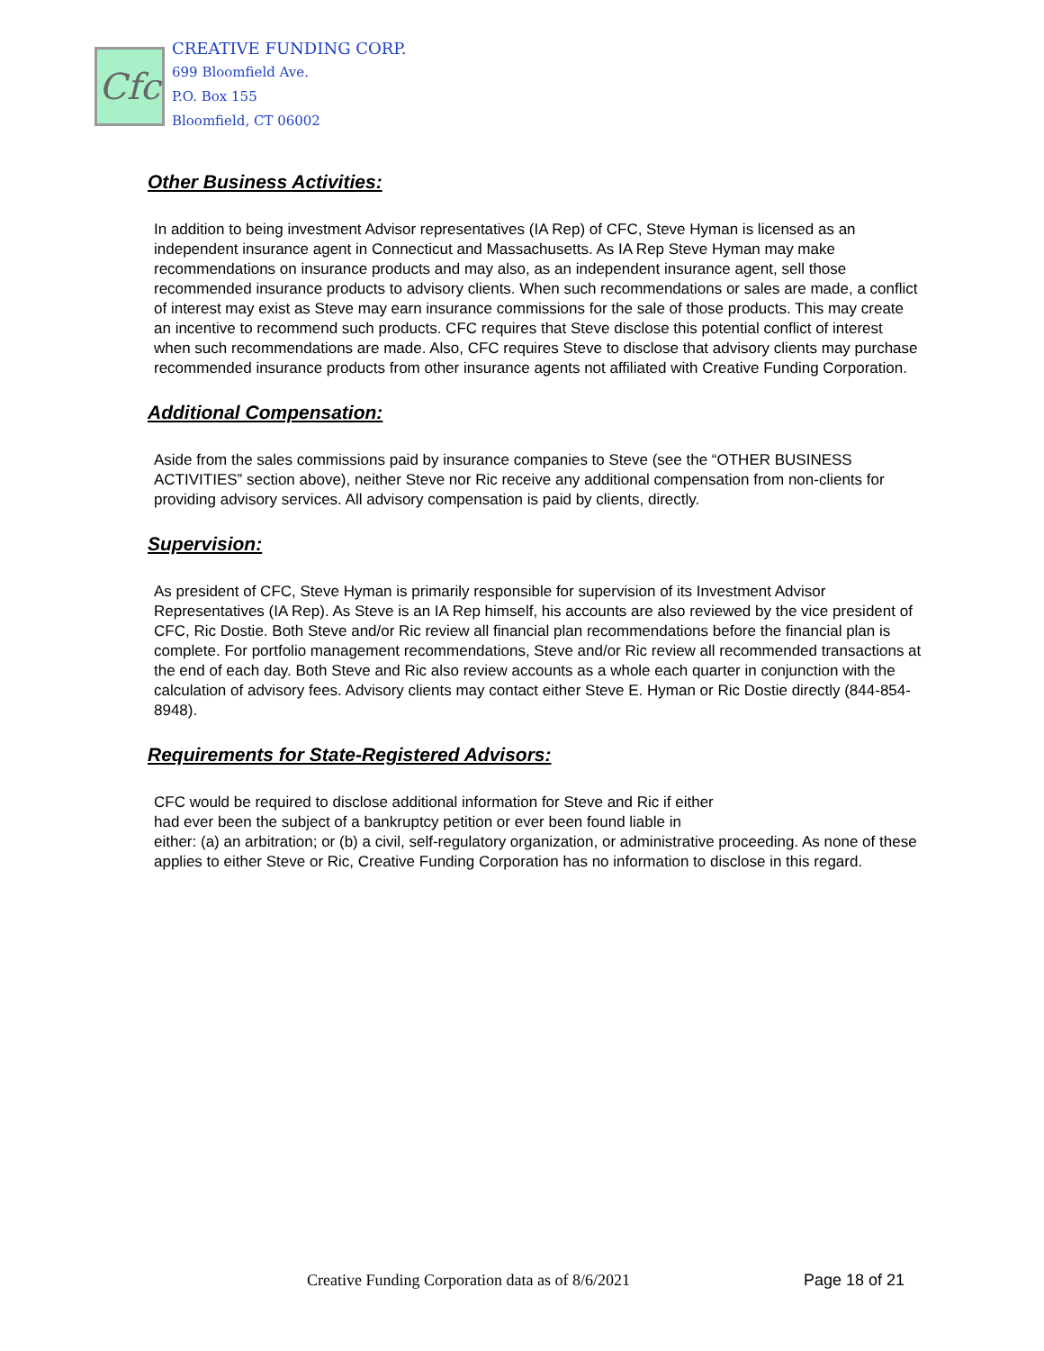Cfc
CREATIVE FUNDING CORP.
699 Bloomfield Ave.
P.O. Box 155
Bloomfield, CT 06002
Other Business Activities:
In addition to being investment Advisor representatives (IA Rep) of CFC, Steve Hyman is licensed as an independent insurance agent in Connecticut and Massachusetts. As IA Rep Steve Hyman may make recommendations on insurance products and may also, as an independent insurance agent, sell those recommended insurance products to advisory clients. When such recommendations or sales are made, a conflict of interest may exist as Steve may earn insurance commissions for the sale of those products. This may create an incentive to recommend such products. CFC requires that Steve disclose this potential conflict of interest when such recommendations are made. Also, CFC requires Steve to disclose that advisory clients may purchase recommended insurance products from other insurance agents not affiliated with Creative Funding Corporation.
Additional Compensation:
Aside from the sales commissions paid by insurance companies to Steve (see the “OTHER BUSINESS ACTIVITIES” section above), neither Steve nor Ric receive any additional compensation from non-clients for providing advisory services. All advisory compensation is paid by clients, directly.
Supervision:
As president of CFC, Steve Hyman is primarily responsible for supervision of its Investment Advisor Representatives (IA Rep). As Steve is an IA Rep himself, his accounts are also reviewed by the vice president of CFC, Ric Dostie. Both Steve and/or Ric review all financial plan recommendations before the financial plan is complete. For portfolio management recommendations, Steve and/or Ric review all recommended transactions at the end of each day. Both Steve and Ric also review accounts as a whole each quarter in conjunction with the calculation of advisory fees. Advisory clients may contact either Steve E. Hyman or Ric Dostie directly (844-854-8948).
Requirements for State-Registered Advisors:
CFC would be required to disclose additional information for Steve and Ric if either
had ever been the subject of a bankruptcy petition or ever been found liable in
either: (a) an arbitration; or (b) a civil, self-regulatory organization, or administrative proceeding. As none of these applies to either Steve or Ric, Creative Funding Corporation has no information to disclose in this regard.
Creative Funding Corporation data as of 8/6/2021 Page 18 of 21